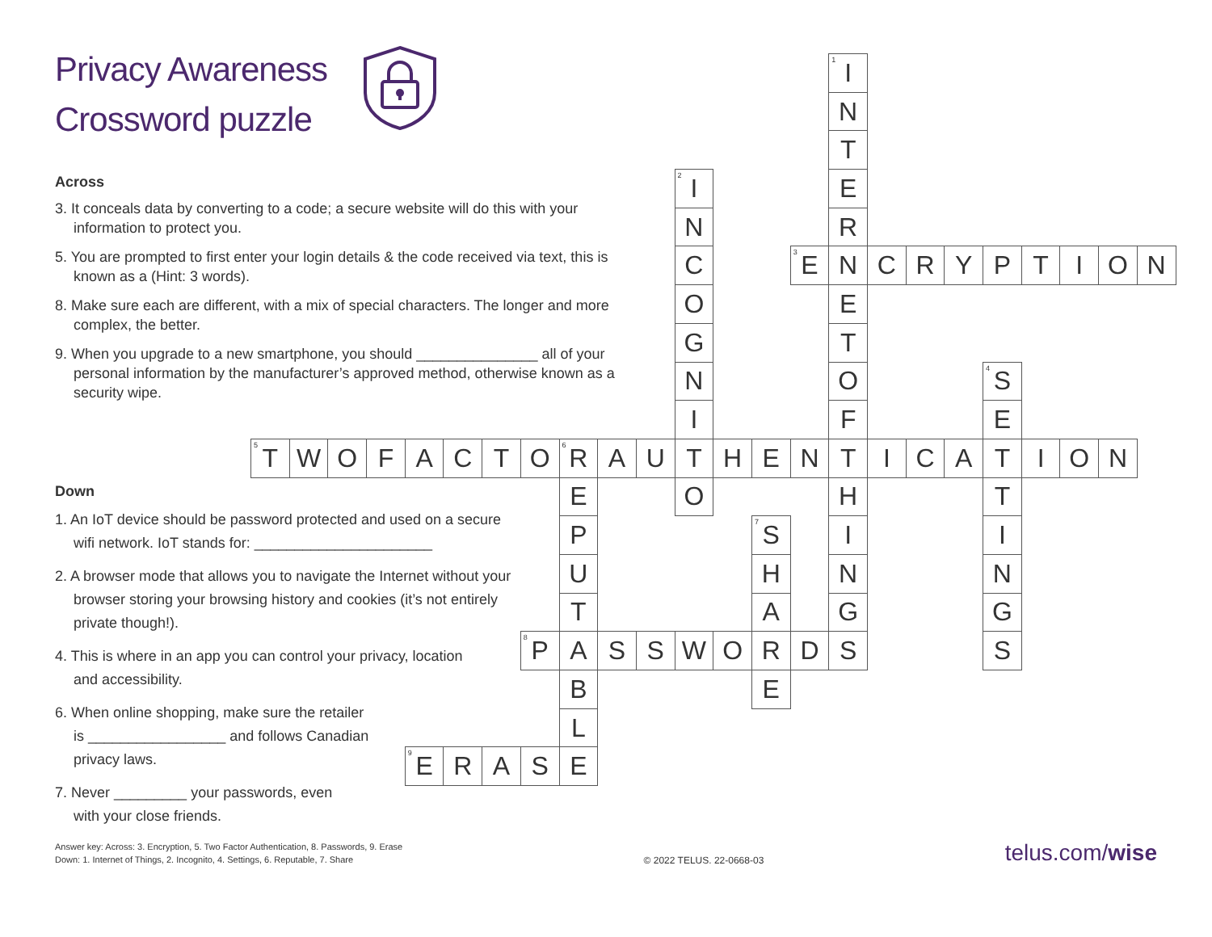Privacy Awareness
Crossword puzzle
Across
3. It conceals data by converting to a code; a secure website will do this with your information to protect you.
5. You are prompted to first enter your login details & the code received via text, this is known as a (Hint: 3 words).
8. Make sure each are different, with a mix of special characters. The longer and more complex, the better.
9. When you upgrade to a new smartphone, you should _______________ all of your personal information by the manufacturer’s approved method, otherwise known as a security wipe.
Down
1. An IoT device should be password protected and used on a secure wifi network. IoT stands for: ______________________
2. A browser mode that allows you to navigate the Internet without your browser storing your browsing history and cookies (it’s not entirely private though!).
4. This is where in an app you can control your privacy, location and accessibility.
6. When online shopping, make sure the retailer is _________________ and follows Canadian privacy laws.
7. Never _________ your passwords, even with your close friends.
| | | | | | | | | | | | | | | | <sup>1</sup> I | | | | | | | | |
| | | | | | | | | | | | | | | | N | | | | | | | | |
| | | | | | | | | | | | | | | | T | | | | | | | | |
| | | | | | | | | | | | <sup>2</sup> I | | | | E | | | | | | | | |
| | | | | | | | | | | | N | | | | R | | | | | | | | |
| | | | | | | | | | | | C | | | <sup>3</sup> E | N | C | R | Y | P | T | I | O | N |
| | | | | | | | | | | | O | | | | E | | | | | | | | |
| | | | | | | | | | | | G | | | | T | | | | | | | | |
| | | | | | | | | | | | N | | | | O | | | | <sup>4</sup> S | | | | |
| | | | | | | | | | | | I | | | | F | | | | E | | | | |
| <sup>5</sup> T | W | O | F | A | C | T | O | <sup>6</sup> R | A | U | T | H | E | N | T | I | C | A | T | I | O | N | |
| | | | | | | | | E | | | O | | | | H | | | | T | | | | |
| | | | | | | | | P | | | | | <sup>7</sup> S | | I | | | | I | | | | |
| | | | | | | | | U | | | | | H | | N | | | | N | | | | |
| | | | | | | | | T | | | | | A | | G | | | | G | | | | |
| | | | | | | | <sup>8</sup> P | A | S | S | W | O | R | D | S | | | | S | | | | |
| | | | | | | | | B | | | | | E | | | | | | | | | | |
| | | | | | | | | L | | | | | | | | | | | | | | | |
| | | | | <sup>9</sup> E | R | A | S | E | | | | | | | | | | | | | | | |
Answer key: Across: 3. Encryption, 5. Two Factor Authentication, 8. Passwords, 9. Erase
Down: 1. Internet of Things, 2. Incognito, 4. Settings, 6. Reputable, 7. Share
© 2022 TELUS. 22-0668-03
telus.com/wise